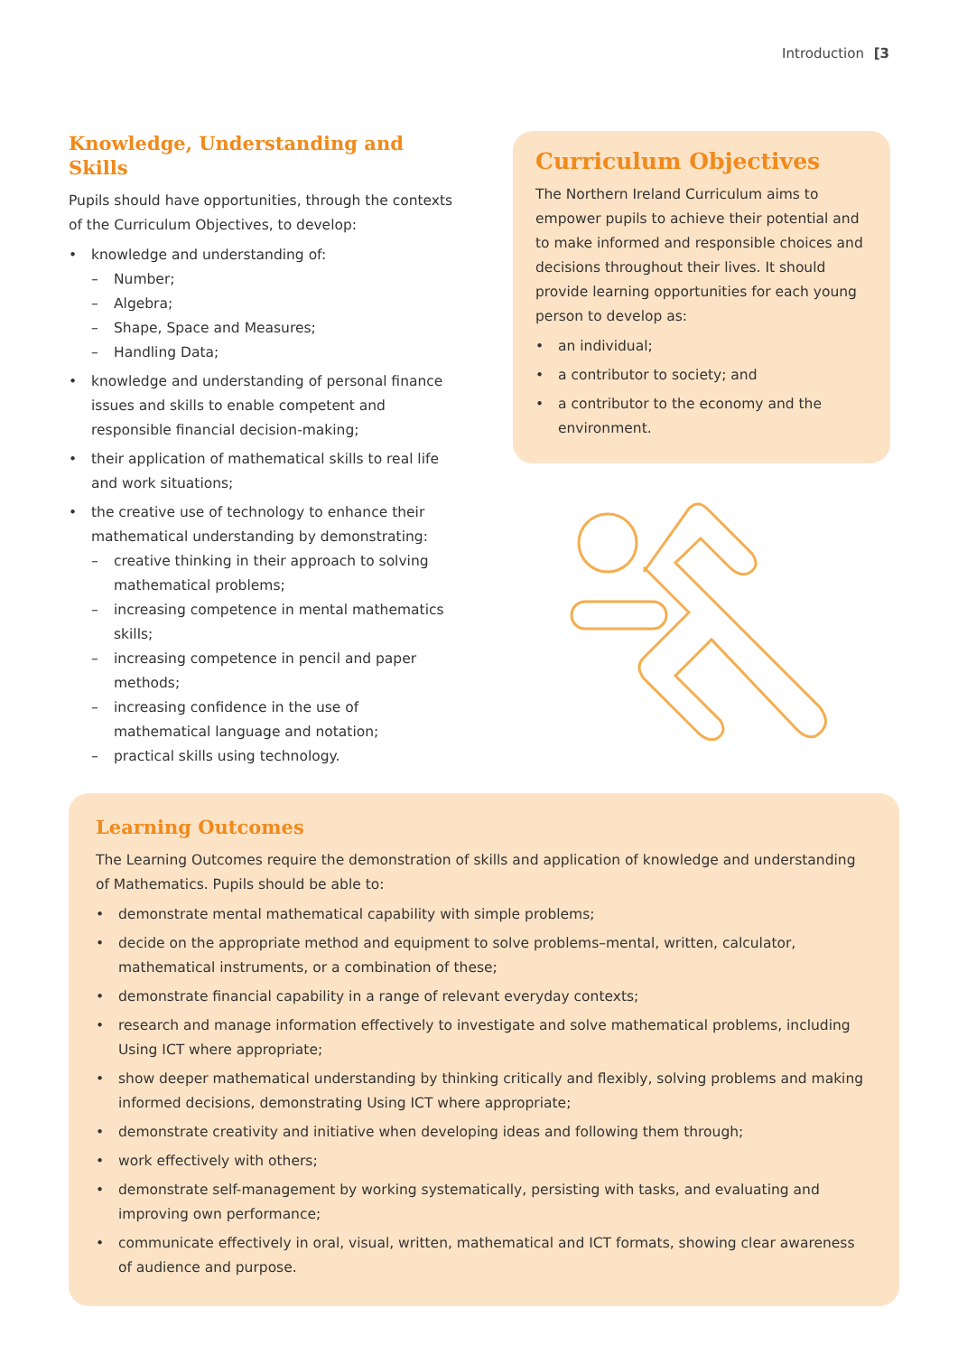Introduction [3
Knowledge, Understanding and Skills
Pupils should have opportunities, through the contexts of the Curriculum Objectives, to develop:
• knowledge and understanding of:
– Number;
– Algebra;
– Shape, Space and Measures;
– Handling Data;
• knowledge and understanding of personal finance issues and skills to enable competent and responsible financial decision-making;
• their application of mathematical skills to real life and work situations;
• the creative use of technology to enhance their mathematical understanding by demonstrating:
– creative thinking in their approach to solving mathematical problems;
– increasing competence in mental mathematics skills;
– increasing competence in pencil and paper methods;
– increasing confidence in the use of mathematical language and notation;
– practical skills using technology.
Curriculum Objectives
The Northern Ireland Curriculum aims to empower pupils to achieve their potential and to make informed and responsible choices and decisions throughout their lives. It should provide learning opportunities for each young person to develop as:
• an individual;
• a contributor to society; and
• a contributor to the economy and the environment.
Learning Outcomes
The Learning Outcomes require the demonstration of skills and application of knowledge and understanding of Mathematics. Pupils should be able to:
• demonstrate mental mathematical capability with simple problems;
• decide on the appropriate method and equipment to solve problems–mental, written, calculator, mathematical instruments, or a combination of these;
• demonstrate financial capability in a range of relevant everyday contexts;
• research and manage information effectively to investigate and solve mathematical problems, including Using ICT where appropriate;
• show deeper mathematical understanding by thinking critically and flexibly, solving problems and making informed decisions, demonstrating Using ICT where appropriate;
• demonstrate creativity and initiative when developing ideas and following them through;
• work effectively with others;
• demonstrate self-management by working systematically, persisting with tasks, and evaluating and improving own performance;
• communicate effectively in oral, visual, written, mathematical and ICT formats, showing clear awareness of audience and purpose.